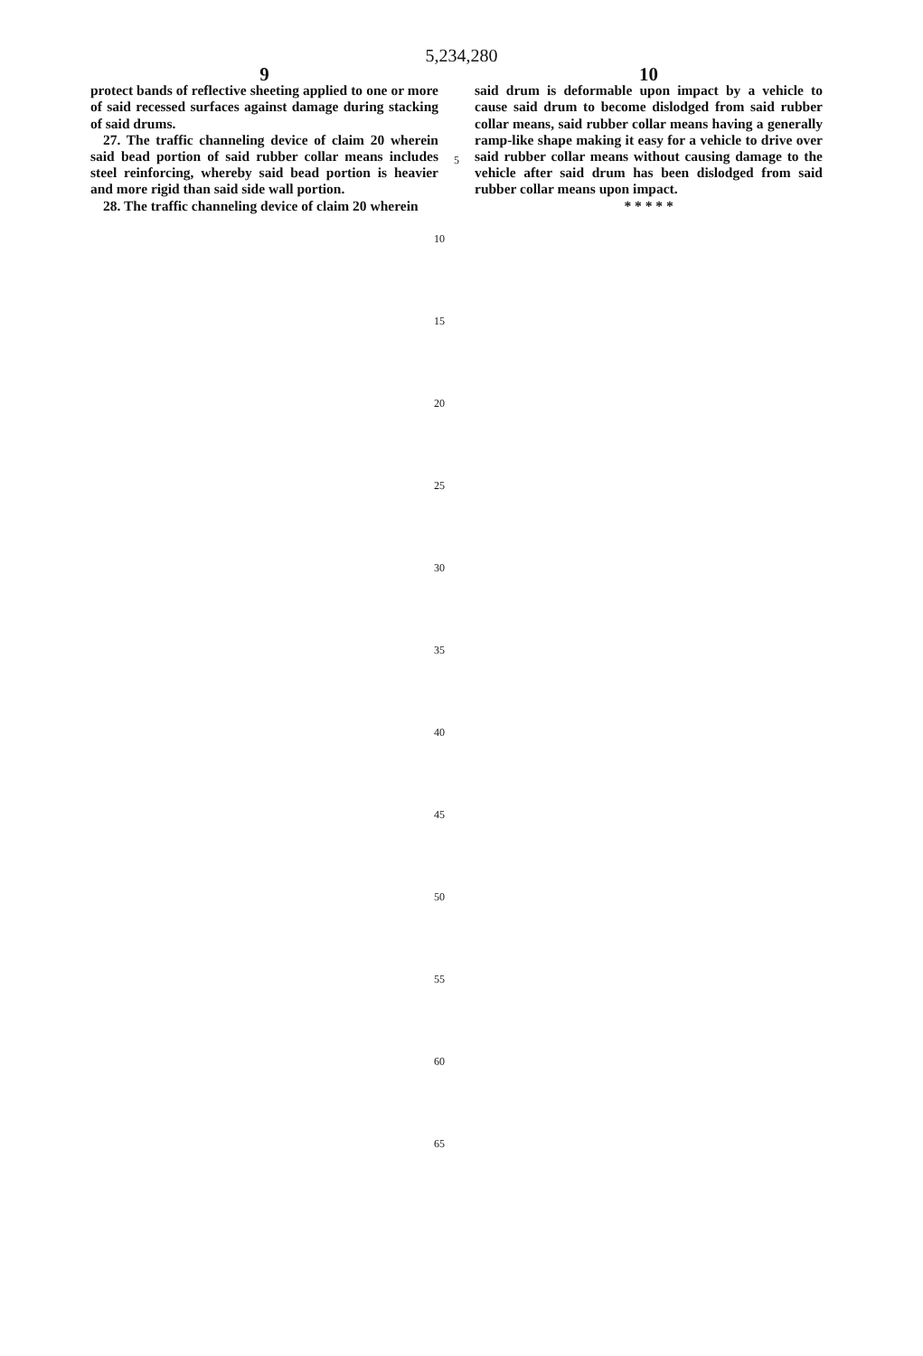5,234,280
9
protect bands of reflective sheeting applied to one or more of said recessed surfaces against damage during stacking of said drums.
27. The traffic channeling device of claim 20 wherein said bead portion of said rubber collar means includes steel reinforcing, whereby said bead portion is heavier and more rigid than said side wall portion.
28. The traffic channeling device of claim 20 wherein
5
10
said drum is deformable upon impact by a vehicle to cause said drum to become dislodged from said rubber collar means, said rubber collar means having a generally ramp-like shape making it easy for a vehicle to drive over said rubber collar means without causing damage to the vehicle after said drum has been dislodged from said rubber collar means upon impact.
* * * * *
10
15
20
25
30
35
40
45
50
55
60
65